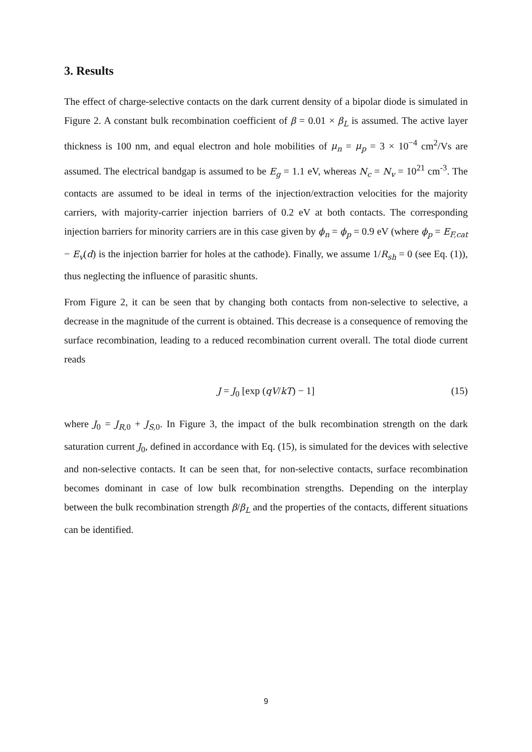3. Results
The effect of charge-selective contacts on the dark current density of a bipolar diode is simulated in Figure 2. A constant bulk recombination coefficient of β = 0.01 × β<sub>L</sub> is assumed. The active layer thickness is 100 nm, and equal electron and hole mobilities of μ<sub>n</sub> = μ<sub>p</sub> = 3 × 10<sup>−4</sup> cm<sup>2</sup>/Vs are assumed. The electrical bandgap is assumed to be E<sub>g</sub> = 1.1 eV, whereas N<sub>c</sub> = N<sub>v</sub> = 10<sup>21</sup> cm<sup>-3</sup>. The contacts are assumed to be ideal in terms of the injection/extraction velocities for the majority carriers, with majority-carrier injection barriers of 0.2 eV at both contacts. The corresponding injection barriers for minority carriers are in this case given by ϕ<sub>n</sub> = ϕ<sub>p</sub> = 0.9 eV (where ϕ<sub>p</sub> = E<sub>F,cat</sub> − E<sub>v</sub>(d) is the injection barrier for holes at the cathode). Finally, we assume 1/R<sub>sh</sub> = 0 (see Eq. (1)), thus neglecting the influence of parasitic shunts.
From Figure 2, it can be seen that by changing both contacts from non-selective to selective, a decrease in the magnitude of the current is obtained. This decrease is a consequence of removing the surface recombination, leading to a reduced recombination current overall. The total diode current reads
J = J<sub>0</sub> [exp (qV/kT) − 1] (15)
where J<sub>0</sub> = J<sub>R,</sub><sub>0</sub> + J<sub>S,</sub><sub>0</sub>. In Figure 3, the impact of the bulk recombination strength on the dark saturation current J<sub>0</sub>, defined in accordance with Eq. (15), is simulated for the devices with selective and non-selective contacts. It can be seen that, for non-selective contacts, surface recombination becomes dominant in case of low bulk recombination strengths. Depending on the interplay between the bulk recombination strength β/β<sub>L</sub> and the properties of the contacts, different situations can be identified.
9